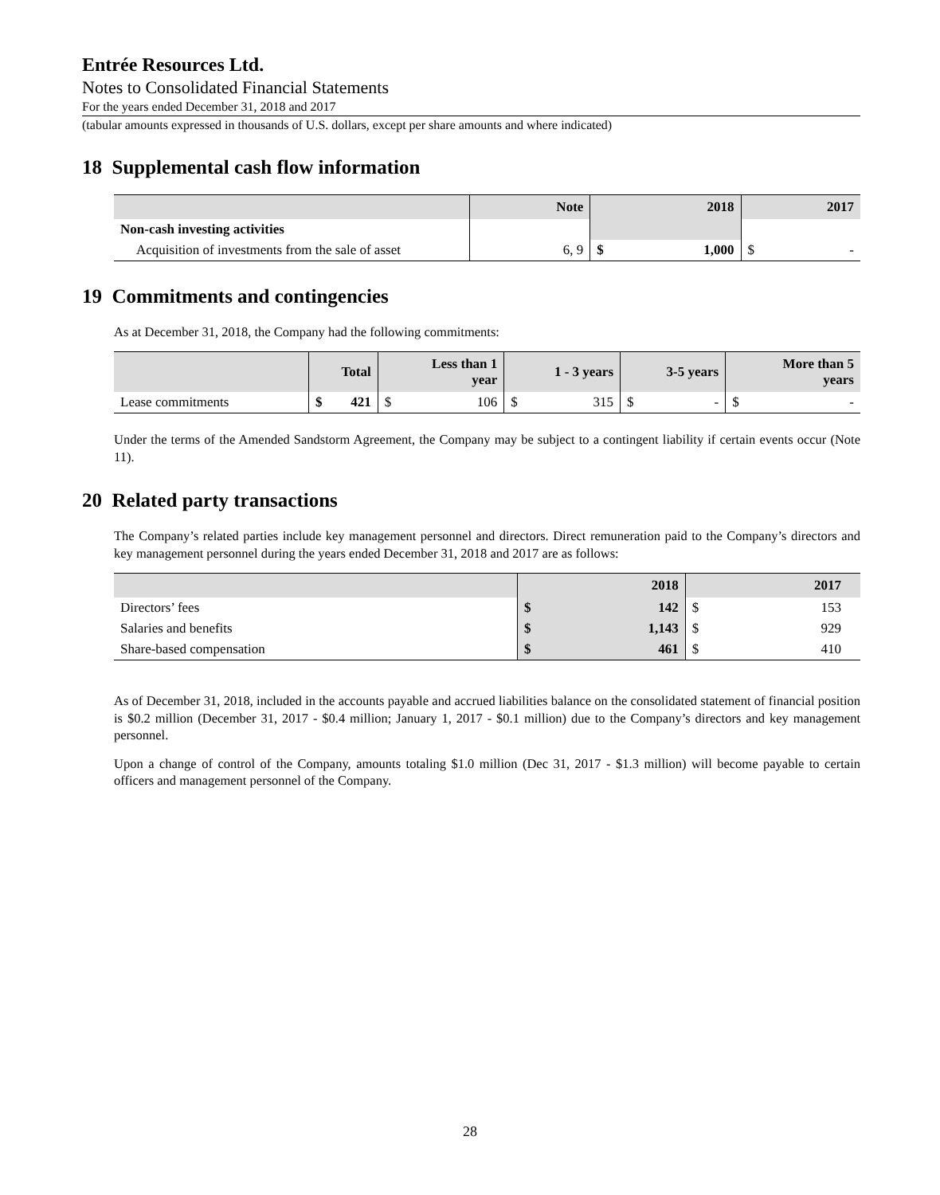Entrée Resources Ltd.
Notes to Consolidated Financial Statements
For the years ended December 31, 2018 and 2017
(tabular amounts expressed in thousands of U.S. dollars, except per share amounts and where indicated)
18 Supplemental cash flow information
| | Note | 2018 | 2017 |
| --- | --- | --- | --- |
| Non-cash investing activities | | | |
| Acquisition of investments from the sale of asset | 6, 9 | $ 1,000 | $ - |
19 Commitments and contingencies
As at December 31, 2018, the Company had the following commitments:
| | Total | Less than 1 year | 1 - 3 years | 3-5 years | More than 5 years |
| --- | --- | --- | --- | --- | --- |
| Lease commitments | $ 421 | $ 106 | $ 315 | $ - | $ - |
Under the terms of the Amended Sandstorm Agreement, the Company may be subject to a contingent liability if certain events occur (Note 11).
20 Related party transactions
The Company’s related parties include key management personnel and directors. Direct remuneration paid to the Company’s directors and key management personnel during the years ended December 31, 2018 and 2017 are as follows:
| | 2018 | 2017 |
| --- | --- | --- |
| Directors’ fees | $ 142 | $ 153 |
| Salaries and benefits | $ 1,143 | $ 929 |
| Share-based compensation | $ 461 | $ 410 |
As of December 31, 2018, included in the accounts payable and accrued liabilities balance on the consolidated statement of financial position is $0.2 million (December 31, 2017 - $0.4 million; January 1, 2017 - $0.1 million) due to the Company’s directors and key management personnel.
Upon a change of control of the Company, amounts totaling $1.0 million (Dec 31, 2017 - $1.3 million) will become payable to certain officers and management personnel of the Company.
28